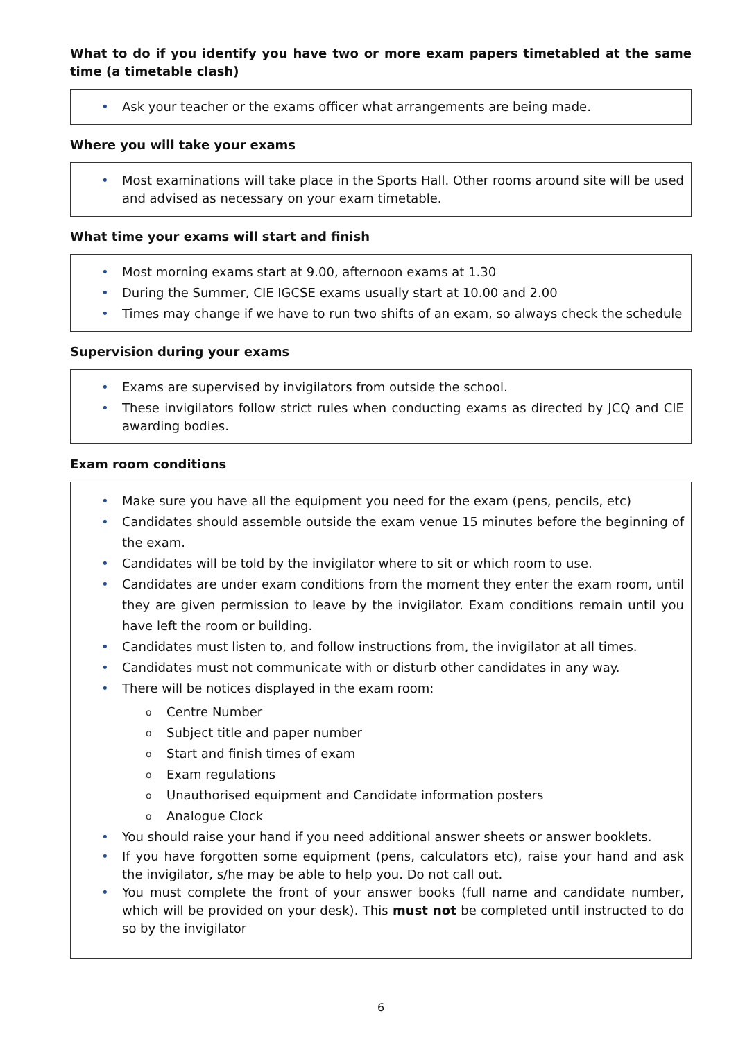What to do if you identify you have two or more exam papers timetabled at the same time (a timetable clash)
• Ask your teacher or the exams officer what arrangements are being made.
Where you will take your exams
• Most examinations will take place in the Sports Hall. Other rooms around site will be used and advised as necessary on your exam timetable.
What time your exams will start and finish
• Most morning exams start at 9.00, afternoon exams at 1.30
• During the Summer, CIE IGCSE exams usually start at 10.00 and 2.00
• Times may change if we have to run two shifts of an exam, so always check the schedule
Supervision during your exams
• Exams are supervised by invigilators from outside the school.
• These invigilators follow strict rules when conducting exams as directed by JCQ and CIE awarding bodies.
Exam room conditions
• Make sure you have all the equipment you need for the exam (pens, pencils, etc)
• Candidates should assemble outside the exam venue 15 minutes before the beginning of the exam.
• Candidates will be told by the invigilator where to sit or which room to use.
• Candidates are under exam conditions from the moment they enter the exam room, until they are given permission to leave by the invigilator. Exam conditions remain until you have left the room or building.
• Candidates must listen to, and follow instructions from, the invigilator at all times.
• Candidates must not communicate with or disturb other candidates in any way.
• There will be notices displayed in the exam room:
o Centre Number
o Subject title and paper number
o Start and finish times of exam
o Exam regulations
o Unauthorised equipment and Candidate information posters
o Analogue Clock
• You should raise your hand if you need additional answer sheets or answer booklets.
• If you have forgotten some equipment (pens, calculators etc), raise your hand and ask the invigilator, s/he may be able to help you. Do not call out.
• You must complete the front of your answer books (full name and candidate number, which will be provided on your desk). This must not be completed until instructed to do so by the invigilator
6